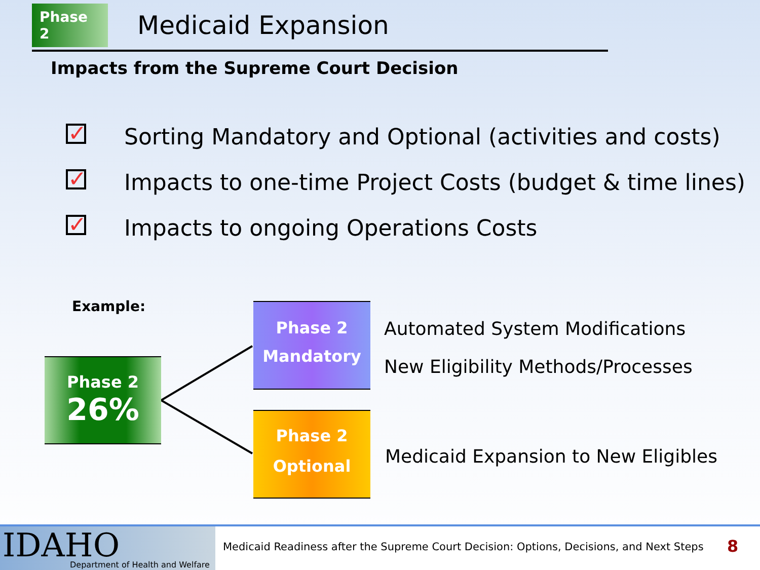Phase 2
Medicaid Expansion
Impacts from the Supreme Court Decision
✓ Sorting Mandatory and Optional (activities and costs)
✓ Impacts to one-time Project Costs (budget & time lines)
✓ Impacts to ongoing Operations Costs
Example:
Phase 2
26%
Phase 2
Mandatory
Phase 2
Optional
Automated System Modifications
New Eligibility Methods/Processes
Medicaid Expansion to New Eligibles
IDAHO Department of Health and Welfare
Medicaid Readiness after the Supreme Court Decision: Options, Decisions, and Next Steps
8